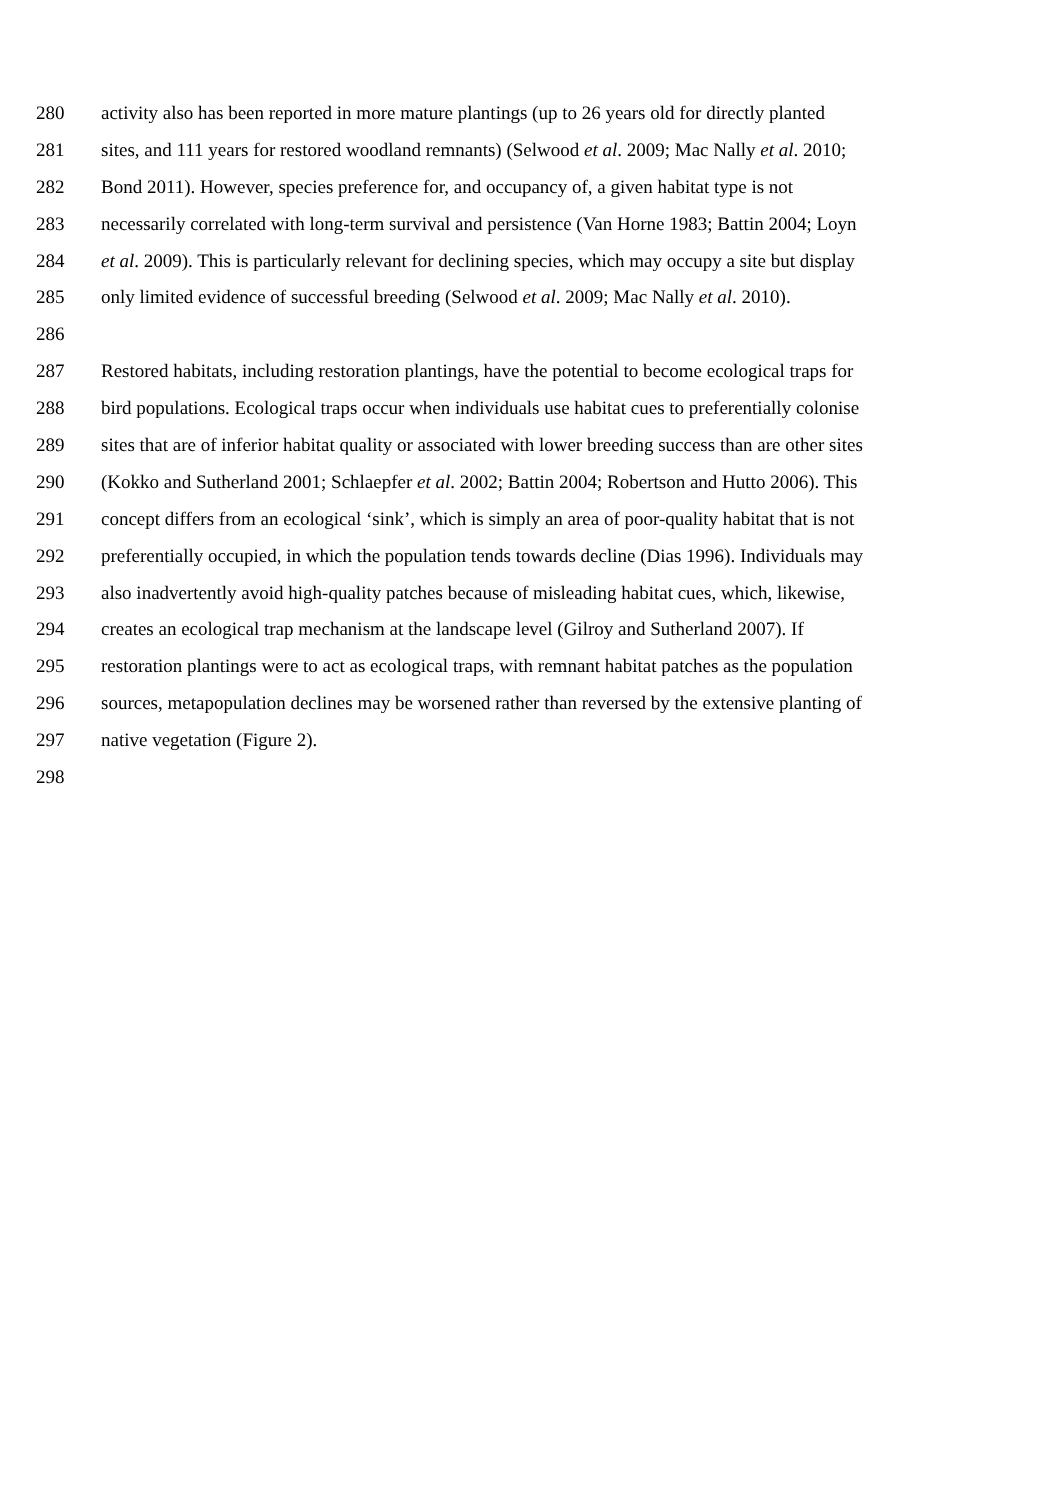280 activity also has been reported in more mature plantings (up to 26 years old for directly planted
281 sites, and 111 years for restored woodland remnants) (Selwood et al. 2009; Mac Nally et al. 2010;
282 Bond 2011). However, species preference for, and occupancy of, a given habitat type is not
283 necessarily correlated with long-term survival and persistence (Van Horne 1983; Battin 2004; Loyn
284 et al. 2009). This is particularly relevant for declining species, which may occupy a site but display
285 only limited evidence of successful breeding (Selwood et al. 2009; Mac Nally et al. 2010).
286
287 Restored habitats, including restoration plantings, have the potential to become ecological traps for
288 bird populations. Ecological traps occur when individuals use habitat cues to preferentially colonise
289 sites that are of inferior habitat quality or associated with lower breeding success than are other sites
290 (Kokko and Sutherland 2001; Schlaepfer et al. 2002; Battin 2004; Robertson and Hutto 2006). This
291 concept differs from an ecological ‘sink’, which is simply an area of poor-quality habitat that is not
292 preferentially occupied, in which the population tends towards decline (Dias 1996). Individuals may
293 also inadvertently avoid high-quality patches because of misleading habitat cues, which, likewise,
294 creates an ecological trap mechanism at the landscape level (Gilroy and Sutherland 2007). If
295 restoration plantings were to act as ecological traps, with remnant habitat patches as the population
296 sources, metapopulation declines may be worsened rather than reversed by the extensive planting of
297 native vegetation (Figure 2).
298